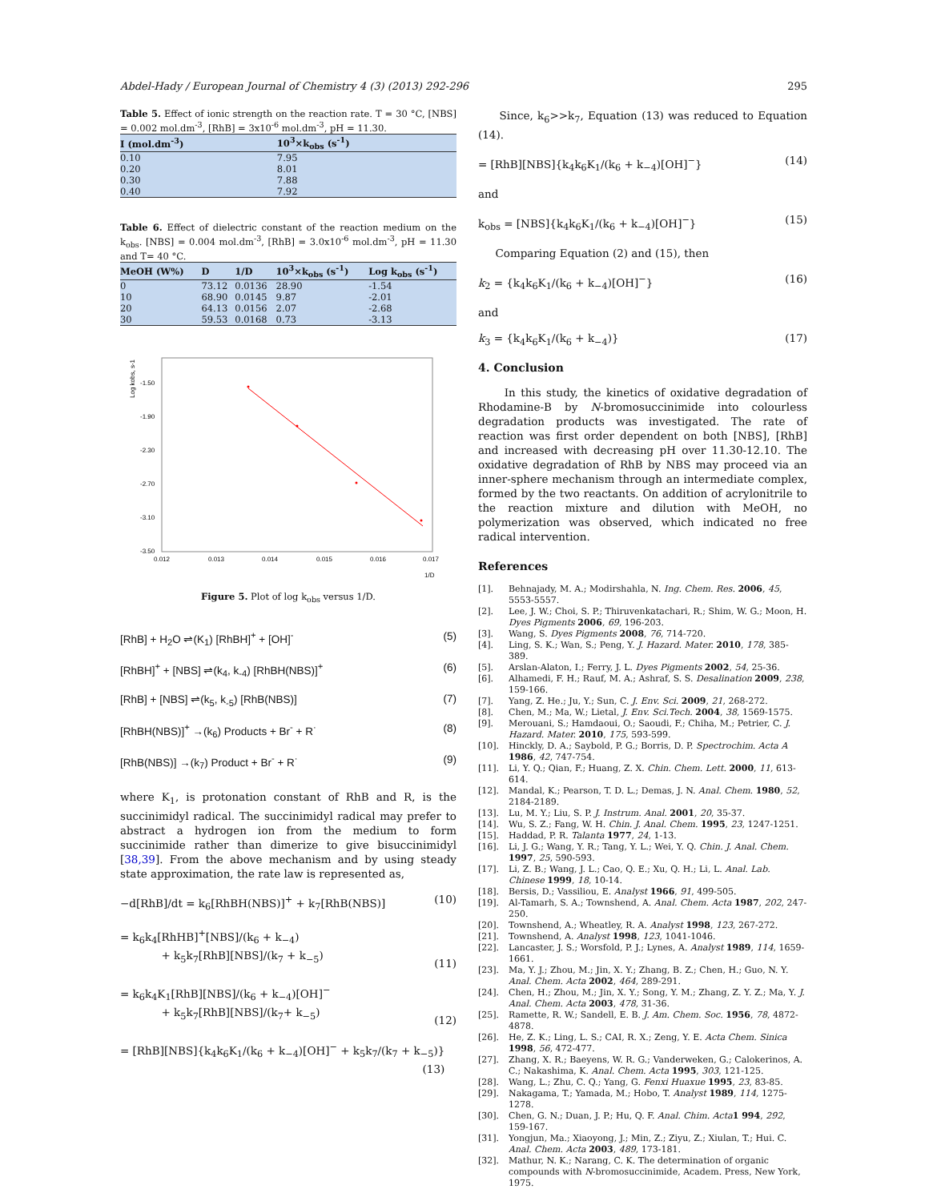Abdel-Hady / European Journal of Chemistry 4 (3) (2013) 292-296 295
Table 5. Effect of ionic strength on the reaction rate. T = 30 °C, [NBS] = 0.002 mol.dm<sup>-3</sup>, [RhB] = 3x10<sup>-6</sup> mol.dm<sup>-3</sup>, pH = 11.30.
| I (mol.dm<sup>-3</sup>) | 10<sup>3</sup>×k<sub>obs</sub> (s<sup>-1</sup>) |
| --- | --- |
| 0.10 | 7.95 |
| 0.20 | 8.01 |
| 0.30 | 7.88 |
| 0.40 | 7.92 |
Table 6. Effect of dielectric constant of the reaction medium on the k<sub>obs</sub>. [NBS] = 0.004 mol.dm<sup>-3</sup>, [RhB] = 3.0x10<sup>-6</sup> mol.dm<sup>-3</sup>, pH = 11.30 and T= 40 °C.
| MeOH (W%) | D | 1/D | 10<sup>3</sup>×k<sub>obs</sub> (s<sup>-1</sup>) | Log k<sub>obs</sub> (s<sup>-1</sup>) |
| --- | --- | --- | --- | --- |
| 0 | 73.12 | 0.0136 | 28.90 | -1.54 |
| 10 | 68.90 | 0.0145 | 9.87 | -2.01 |
| 20 | 64.13 | 0.0156 | 2.07 | -2.68 |
| 30 | 59.53 | 0.0168 | 0.73 | -3.13 |
Log kobs, s-1
-1.50
-1.90
-2.30
-2.70
-3.10
-3.50
0.012
0.013
0.014
0.015
0.016
0.017
1/D
Figure 5. Plot of log k<sub>obs</sub> versus 1/D.
[RhB] + H<sub>2</sub>O ⇌(K<sub>1</sub>) [RhBH]<sup>+</sup> + [OH]<sup>-</sup> (5)
[RhBH]<sup>+</sup> + [NBS] ⇌(k<sub>4</sub>, k<sub>-4</sub>) [RhBH(NBS)]<sup>+</sup> (6)
[RhB] + [NBS] ⇌(k<sub>5</sub>, k<sub>-5</sub>) [RhB(NBS)] (7)
[RhBH(NBS)]<sup>+</sup> →(k<sub>6</sub>) Products + Br<sup>-</sup> + R<sup>·</sup> (8)
[RhB(NBS)] →(k<sub>7</sub>) Product + Br<sup>-</sup> + R<sup>·</sup> (9)
where K<sub>1</sub>, is protonation constant of RhB and R, is the succinimidyl radical. The succinimidyl radical may prefer to abstract a hydrogen ion from the medium to form succinimide rather than dimerize to give bisuccinimidyl [38,39]. From the above mechanism and by using steady state approximation, the rate law is represented as,
−d[RhB]/dt = k<sub>6</sub>[RhBH(NBS)]<sup>+</sup> + k<sub>7</sub>[RhB(NBS)] (10)
= k<sub>6</sub>k<sub>4</sub>[RhHB]<sup>+</sup>[NBS]/(k<sub>6</sub> + k<sub>−4</sub>)
+ k<sub>5</sub>k<sub>7</sub>[RhB][NBS]/(k<sub>7</sub> + k<sub>−5</sub>)
(11)
= k<sub>6</sub>k<sub>4</sub>K<sub>1</sub>[RhB][NBS]/(k<sub>6</sub> + k<sub>−4</sub>)[OH]<sup>−</sup>
+ k<sub>5</sub>k<sub>7</sub>[RhB][NBS]/(k<sub>7</sub>+ k<sub>−5</sub>)
(12)
= [RhB][NBS]{k<sub>4</sub>k<sub>6</sub>K<sub>1</sub>/(k<sub>6</sub> + k<sub>−4</sub>)[OH]<sup>−</sup> + k<sub>5</sub>k<sub>7</sub>/(k<sub>7</sub> + k<sub>−5</sub>)}
(13)
Since, k<sub>6</sub>>>k<sub>7</sub>, Equation (13) was reduced to Equation (14).
= [RhB][NBS]{k<sub>4</sub>k<sub>6</sub>K<sub>1</sub>/(k<sub>6</sub> + k<sub>−4</sub>)[OH]<sup>−</sup>} (14)
and
k<sub>obs</sub> = [NBS]{k<sub>4</sub>k<sub>6</sub>K<sub>1</sub>/(k<sub>6</sub> + k<sub>−4</sub>)[OH]<sup>−</sup>} (15)
Comparing Equation (2) and (15), then
k<sub>2</sub> = {k<sub>4</sub>k<sub>6</sub>K<sub>1</sub>/(k<sub>6</sub> + k<sub>−4</sub>)[OH]<sup>−</sup>} (16)
and
k<sub>3</sub> = {k<sub>4</sub>k<sub>6</sub>K<sub>1</sub>/(k<sub>6</sub> + k<sub>−4</sub>)} (17)
4. Conclusion
In this study, the kinetics of oxidative degradation of Rhodamine-B by N-bromosuccinimide into colourless degradation products was investigated. The rate of reaction was first order dependent on both [NBS], [RhB] and increased with decreasing pH over 11.30-12.10. The oxidative degradation of RhB by NBS may proceed via an inner-sphere mechanism through an intermediate complex, formed by the two reactants. On addition of acrylonitrile to the reaction mixture and dilution with MeOH, no polymerization was observed, which indicated no free radical intervention.
References
[1]. Behnajady, M. A.; Modirshahla, N. Ing. Chem. Res. 2006, 45, 5553-5557.
[2]. Lee, J. W.; Choi, S. P.; Thiruvenkatachari, R.; Shim, W. G.; Moon, H. Dyes Pigments 2006, 69, 196-203.
[3]. Wang, S. Dyes Pigments 2008, 76, 714-720.
[4]. Ling, S. K.; Wan, S.; Peng, Y. J. Hazard. Mater. 2010, 178, 385-389.
[5]. Arslan-Alaton, I.; Ferry, J. L. Dyes Pigments 2002, 54, 25-36.
[6]. Alhamedi, F. H.; Rauf, M. A.; Ashraf, S. S. Desalination 2009, 238, 159-166.
[7]. Yang, Z. He.; Ju, Y.; Sun, C. J. Env. Sci. 2009, 21, 268-272.
[8]. Chen, M.; Ma, W.; Lietal, J. Env. Sci.Tech. 2004, 38, 1569-1575.
[9]. Merouani, S.; Hamdaoui, O.; Saoudi, F.; Chiha, M.; Petrier, C. J. Hazard. Mater. 2010, 175, 593-599.
[10]. Hinckly, D. A.; Saybold, P. G.; Borris, D. P. Spectrochim. Acta A 1986, 42, 747-754.
[11]. Li, Y. Q.; Qian, F.; Huang, Z. X. Chin. Chem. Lett. 2000, 11, 613-614.
[12]. Mandal, K.; Pearson, T. D. L.; Demas, J. N. Anal. Chem. 1980, 52, 2184-2189.
[13]. Lu, M. Y.; Liu, S. P. J. Instrum. Anal. 2001, 20, 35-37.
[14]. Wu, S. Z.; Fang, W. H. Chin. J. Anal. Chem. 1995, 23, 1247-1251.
[15]. Haddad, P. R. Talanta 1977, 24, 1-13.
[16]. Li, J. G.; Wang, Y. R.; Tang, Y. L.; Wei, Y. Q. Chin. J. Anal. Chem. 1997, 25, 590-593.
[17]. Li, Z. B.; Wang, J. L.; Cao, Q. E.; Xu, Q. H.; Li, L. Anal. Lab. Chinese 1999, 18, 10-14.
[18]. Bersis, D.; Vassiliou, E. Analyst 1966, 91, 499-505.
[19]. Al-Tamarh, S. A.; Townshend, A. Anal. Chem. Acta 1987, 202, 247-250.
[20]. Townshend, A.; Wheatley, R. A. Analyst 1998, 123, 267-272.
[21]. Townshend, A. Analyst 1998, 123, 1041-1046.
[22]. Lancaster, J. S.; Worsfold, P. J.; Lynes, A. Analyst 1989, 114, 1659-1661.
[23]. Ma, Y. J.; Zhou, M.; Jin, X. Y.; Zhang, B. Z.; Chen, H.; Guo, N. Y. Anal. Chem. Acta 2002, 464, 289-291.
[24]. Chen, H.; Zhou, M.; Jin, X. Y.; Song, Y. M.; Zhang, Z. Y. Z.; Ma, Y. J. Anal. Chem. Acta 2003, 478, 31-36.
[25]. Ramette, R. W.; Sandell, E. B. J. Am. Chem. Soc. 1956, 78, 4872-4878.
[26]. He, Z. K.; Ling, L. S.; CAI, R. X.; Zeng, Y. E. Acta Chem. Sinica 1998, 56, 472-477.
[27]. Zhang, X. R.; Baeyens, W. R. G.; Vanderweken, G.; Calokerinos, A. C.; Nakashima, K. Anal. Chem. Acta 1995, 303, 121-125.
[28]. Wang, L.; Zhu, C. Q.; Yang, G. Fenxi Huaxue 1995, 23, 83-85.
[29]. Nakagama, T.; Yamada, M.; Hobo, T. Analyst 1989, 114, 1275-1278.
[30]. Chen, G. N.; Duan, J. P.; Hu, Q. F. Anal. Chim. Acta 1 994, 292, 159-167.
[31]. Yongjun, Ma.; Xiaoyong, J.; Min, Z.; Ziyu, Z.; Xiulan, T.; Hui. C. Anal. Chem. Acta 2003, 489, 173-181.
[32]. Mathur, N. K.; Narang, C. K. The determination of organic compounds with N-bromosuccinimide, Academ. Press, New York, 1975.